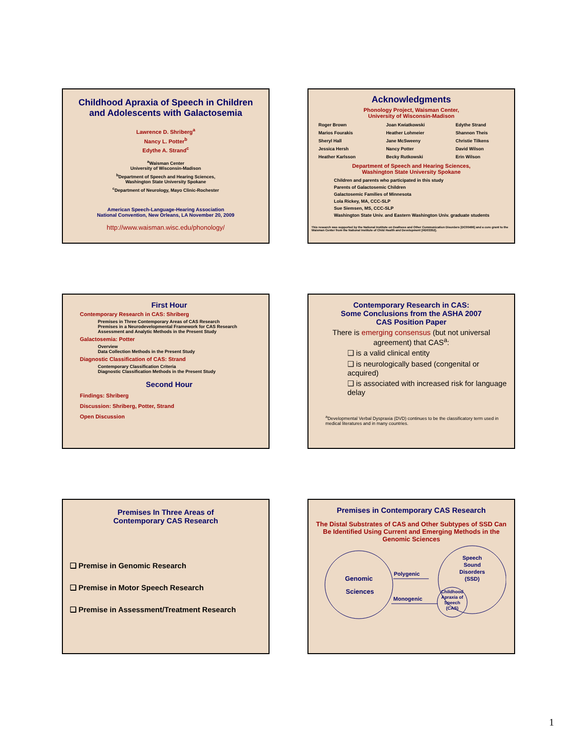Childhood Apraxia of Speech in Children and Adolescents with Galactosemia
Lawrence D. Shriberg<sup>a</sup>
Nancy L. Potter<sup>b</sup>
Edythe A. Strand<sup>c</sup>
<sup>a</sup> Waisman Center
University of Wisconsin-Madison
<sup>b</sup> Department of Speech and Hearing Sciences,
Washington State University Spokane
<sup>c</sup> Department of Neurology, Mayo Clinic-Rochester
American Speech-Language-Hearing Association
National Convention, New Orleans, LA November 20, 2009
http://www.waisman.wisc.edu/phonology/
Acknowledgments
Phonology Project, Waisman Center,
University of Wisconsin-Madison
| Roger Brown | Joan Kwiatkowski | Edythe Strand |
| Marios Fourakis | Heather Lohmeier | Shannon Theis |
| Sheryl Hall | Jane McSweeny | Christie Tilkens |
| Jessica Hersh | Nancy Potter | David Wilson |
| Heather Karlsson | Becky Rutkowski | Erin Wilson |
Department of Speech and Hearing Sciences,
Washington State University Spokane
Children and parents who participated in this study
Parents of Galactosemic Children
Galactosemic Families of Minnesota
Lola Rickey, MA, CCC-SLP
Sue Siemsen, MS, CCC-SLP
Washington State Univ. and Eastern Washington Univ. graduate students
This research was supported by the National Institute on Deafness and Other Communication Disorders [DC00496] and a core grant to the Waisman Center from the National Institute of Child Health and Development [HD03352].
First Hour
Contemporary Research in CAS: Shriberg
Premises in Three Contemporary Areas of CAS Research
Premises in a Neurodevelopmental Framework for CAS Research
Assessment and Analytic Methods in the Present Study
Galactosemia: Potter
Overview
Data Collection Methods in the Present Study
Diagnostic Classification of CAS: Strand
Contemporary Classification Criteria
Diagnostic Classification Methods in the Present Study
Second Hour
Findings: Shriberg
Discussion: Shriberg, Potter, Strand
Open Discussion
Contemporary Research in CAS:
Some Conclusions from the ASHA 2007
CAS Position Paper
There is emerging consensus (but not universal agreement) that CAS<sup>a</sup>:
❑ is a valid clinical entity
❑ is neurologically based (congenital or acquired)
❑ is associated with increased risk for language delay
<sup>a</sup> Developmental Verbal Dyspraxia (DVD) continues to be the classificatory term used in medical literatures and in many countries.
Premises In Three Areas of
Contemporary CAS Research
❑ Premise in Genomic Research
❑ Premise in Motor Speech Research
❑ Premise in Assessment/Treatment Research
Premises in Contemporary CAS Research
The Distal Substrates of CAS and Other Subtypes of SSD Can Be Identified Using Current and Emerging Methods in the Genomic Sciences
Genomic
Sciences
Polygenic
Monogenic
Speech
Sound
Disorders
(SSD)
Childhood
Apraxia of
Speech
(CAS)
1